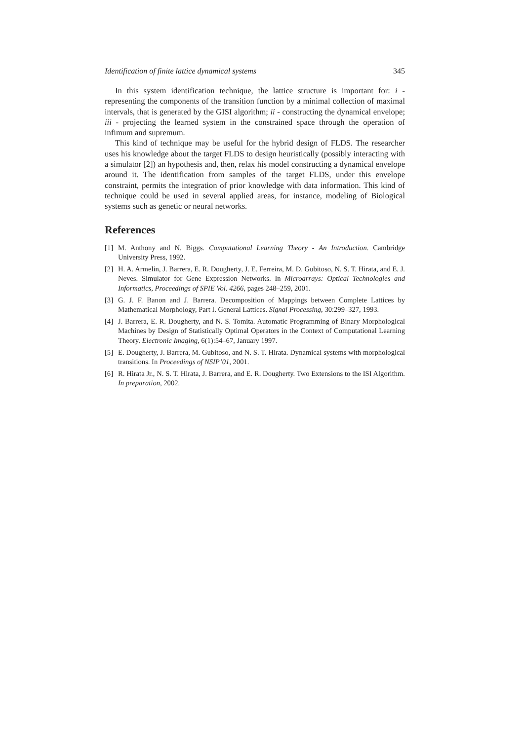Identification of finite lattice dynamical systems 345
In this system identification technique, the lattice structure is important for: i - representing the components of the transition function by a minimal collection of maximal intervals, that is generated by the GISI algorithm; ii - constructing the dynamical envelope; iii - projecting the learned system in the constrained space through the operation of infimum and supremum.
This kind of technique may be useful for the hybrid design of FLDS. The researcher uses his knowledge about the target FLDS to design heuristically (possibly interacting with a simulator [2]) an hypothesis and, then, relax his model constructing a dynamical envelope around it. The identification from samples of the target FLDS, under this envelope constraint, permits the integration of prior knowledge with data information. This kind of technique could be used in several applied areas, for instance, modeling of Biological systems such as genetic or neural networks.
References
[1] M. Anthony and N. Biggs. Computational Learning Theory - An Introduction. Cambridge University Press, 1992.
[2] H. A. Armelin, J. Barrera, E. R. Dougherty, J. E. Ferreira, M. D. Gubitoso, N. S. T. Hirata, and E. J. Neves. Simulator for Gene Expression Networks. In Microarrays: Optical Technologies and Informatics, Proceedings of SPIE Vol. 4266, pages 248–259, 2001.
[3] G. J. F. Banon and J. Barrera. Decomposition of Mappings between Complete Lattices by Mathematical Morphology, Part I. General Lattices. Signal Processing, 30:299–327, 1993.
[4] J. Barrera, E. R. Dougherty, and N. S. Tomita. Automatic Programming of Binary Morphological Machines by Design of Statistically Optimal Operators in the Context of Computational Learning Theory. Electronic Imaging, 6(1):54–67, January 1997.
[5] E. Dougherty, J. Barrera, M. Gubitoso, and N. S. T. Hirata. Dynamical systems with morphological transitions. In Proceedings of NSIP’01, 2001.
[6] R. Hirata Jr., N. S. T. Hirata, J. Barrera, and E. R. Dougherty. Two Extensions to the ISI Algorithm. In preparation, 2002.